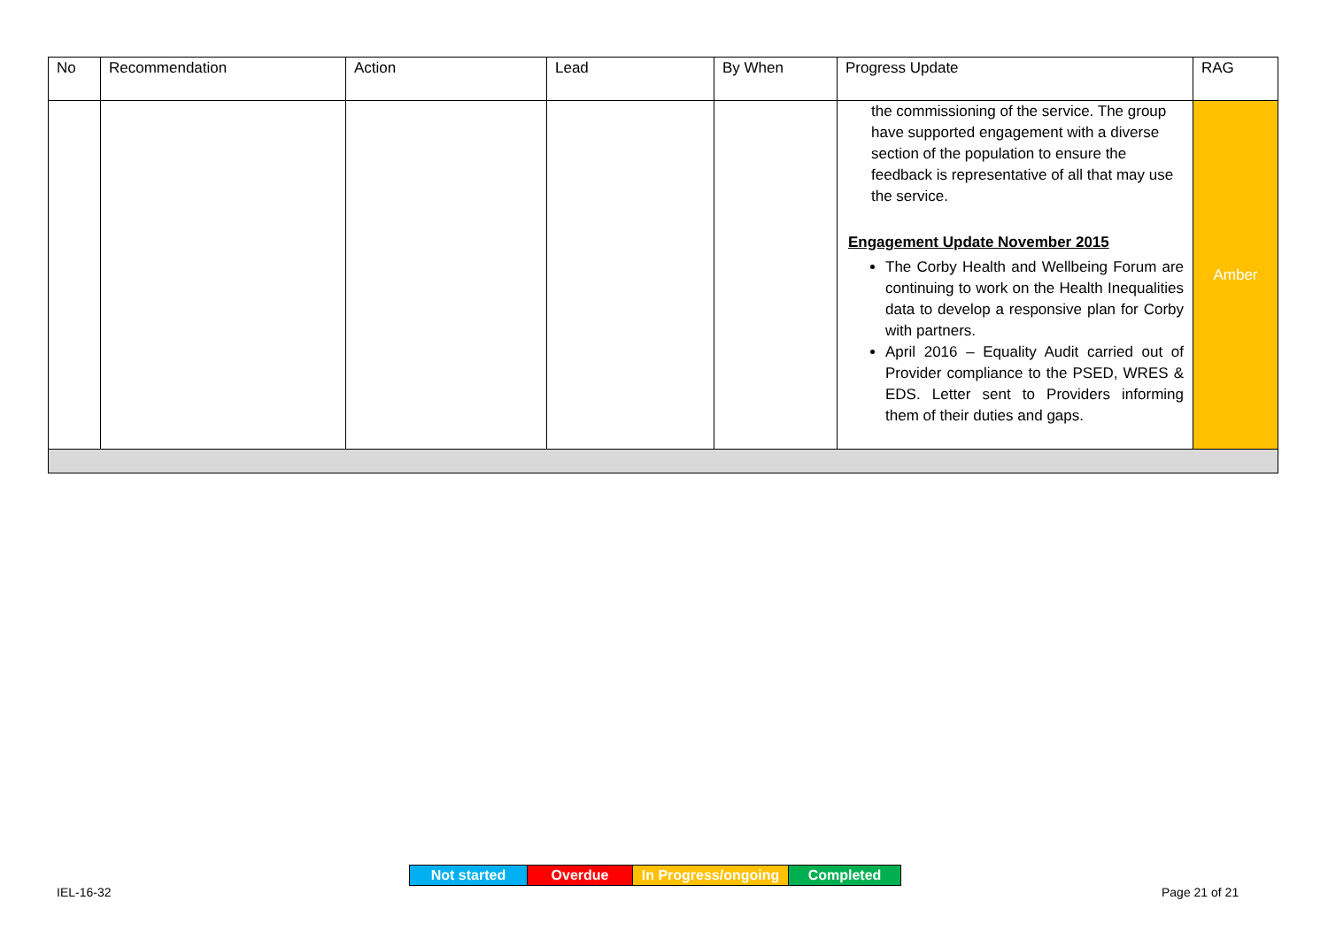| No | Recommendation | Action | Lead | By When | Progress Update | RAG |
| --- | --- | --- | --- | --- | --- | --- |
| | | | | | the commissioning of the service. The group have supported engagement with a diverse section of the population to ensure the feedback is representative of all that may use the service. Engagement Update November 2015 The Corby Health and Wellbeing Forum are continuing to work on the Health Inequalities data to develop a responsive plan for Corby with partners. April 2016 – Equality Audit carried out of Provider compliance to the PSED, WRES & EDS. Letter sent to Providers informing them of their duties and gaps. | Amber |
| Not started | Overdue | In Progress/ongoing | Completed |
IEL-16-32 Page 21 of 21